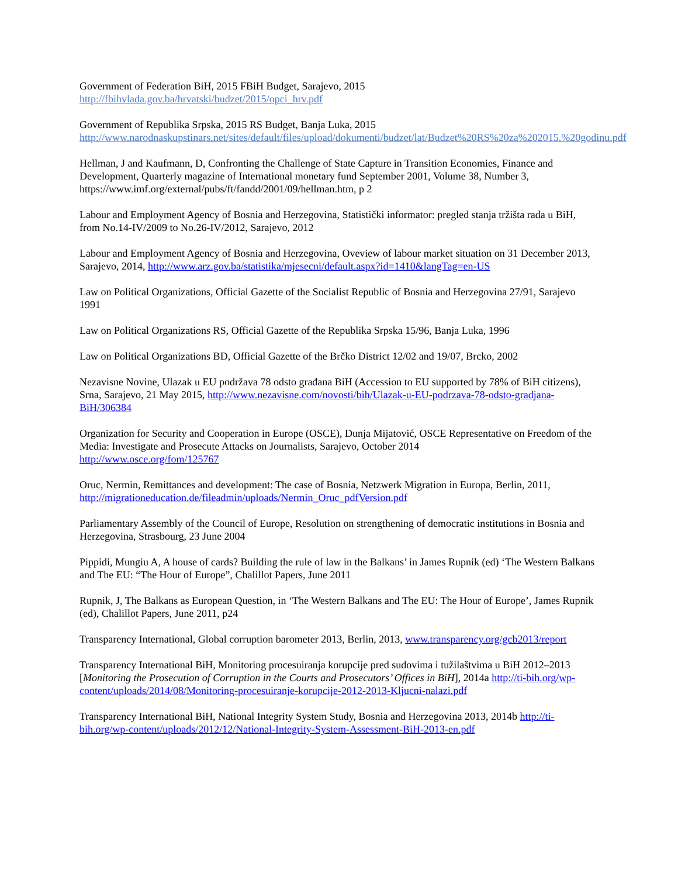Government of Federation BiH, 2015 FBiH Budget, Sarajevo, 2015
http://fbihvlada.gov.ba/hrvatski/budzet/2015/opci_hrv.pdf
Government of Republika Srpska, 2015 RS Budget, Banja Luka, 2015
http://www.narodnaskupstinars.net/sites/default/files/upload/dokumenti/budzet/lat/Budzet%20RS%20za%202015.%20godinu.pdf
Hellman, J and Kaufmann, D, Confronting the Challenge of State Capture in Transition Economies, Finance and Development, Quarterly magazine of International monetary fund September 2001, Volume 38, Number 3, https://www.imf.org/external/pubs/ft/fandd/2001/09/hellman.htm, p 2
Labour and Employment Agency of Bosnia and Herzegovina, Statistički informator: pregled stanja tržišta rada u BiH, from No.14-IV/2009 to No.26-IV/2012, Sarajevo, 2012
Labour and Employment Agency of Bosnia and Herzegovina, Oveview of labour market situation on 31 December 2013, Sarajevo, 2014, http://www.arz.gov.ba/statistika/mjesecni/default.aspx?id=1410&langTag=en-US
Law on Political Organizations, Official Gazette of the Socialist Republic of Bosnia and Herzegovina 27/91, Sarajevo 1991
Law on Political Organizations RS, Official Gazette of the Republika Srpska 15/96, Banja Luka, 1996
Law on Political Organizations BD, Official Gazette of the Brčko District 12/02 and 19/07, Brcko, 2002
Nezavisne Novine, Ulazak u EU podržava 78 odsto građana BiH (Accession to EU supported by 78% of BiH citizens), Srna, Sarajevo, 21 May 2015, http://www.nezavisne.com/novosti/bih/Ulazak-u-EU-podrzava-78-odsto-gradjana-BiH/306384
Organization for Security and Cooperation in Europe (OSCE), Dunja Mijatović, OSCE Representative on Freedom of the Media: Investigate and Prosecute Attacks on Journalists, Sarajevo, October 2014
http://www.osce.org/fom/125767
Oruc, Nermin, Remittances and development: The case of Bosnia, Netzwerk Migration in Europa, Berlin, 2011, http://migrationeducation.de/fileadmin/uploads/Nermin_Oruc_pdfVersion.pdf
Parliamentary Assembly of the Council of Europe, Resolution on strengthening of democratic institutions in Bosnia and Herzegovina, Strasbourg, 23 June 2004
Pippidi, Mungiu A, A house of cards? Building the rule of law in the Balkans’ in James Rupnik (ed) ‘The Western Balkans and The EU: “The Hour of Europe”, Chalillot Papers, June 2011
Rupnik, J, The Balkans as European Question, in ‘The Western Balkans and The EU: The Hour of Europe’, James Rupnik (ed), Chalillot Papers, June 2011, p24
Transparency International, Global corruption barometer 2013, Berlin, 2013, www.transparency.org/gcb2013/report
Transparency International BiH, Monitoring procesuiranja korupcije pred sudovima i tužilaštvima u BiH 2012–2013 [Monitoring the Prosecution of Corruption in the Courts and Prosecutors’ Offices in BiH], 2014a http://ti-bih.org/wp-content/uploads/2014/08/Monitoring-procesuiranje-korupcije-2012-2013-Kljucni-nalazi.pdf
Transparency International BiH, National Integrity System Study, Bosnia and Herzegovina 2013, 2014b http://ti-bih.org/wp-content/uploads/2012/12/National-Integrity-System-Assessment-BiH-2013-en.pdf